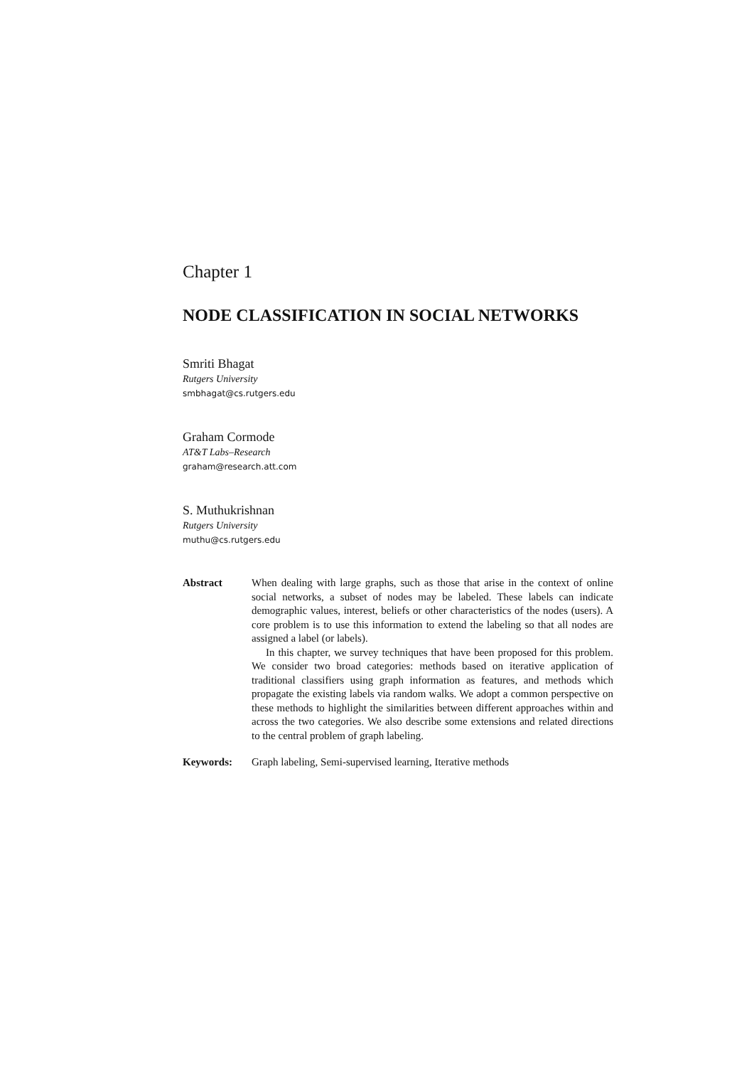Chapter 1
NODE CLASSIFICATION IN SOCIAL NETWORKS
Smriti Bhagat
Rutgers University
smbhagat@cs.rutgers.edu
Graham Cormode
AT&T Labs–Research
graham@research.att.com
S. Muthukrishnan
Rutgers University
muthu@cs.rutgers.edu
Abstract When dealing with large graphs, such as those that arise in the context of online social networks, a subset of nodes may be labeled. These labels can indicate demographic values, interest, beliefs or other characteristics of the nodes (users). A core problem is to use this information to extend the labeling so that all nodes are assigned a label (or labels).
In this chapter, we survey techniques that have been proposed for this problem. We consider two broad categories: methods based on iterative application of traditional classifiers using graph information as features, and methods which propagate the existing labels via random walks. We adopt a common perspective on these methods to highlight the similarities between different approaches within and across the two categories. We also describe some extensions and related directions to the central problem of graph labeling.
Keywords: Graph labeling, Semi-supervised learning, Iterative methods